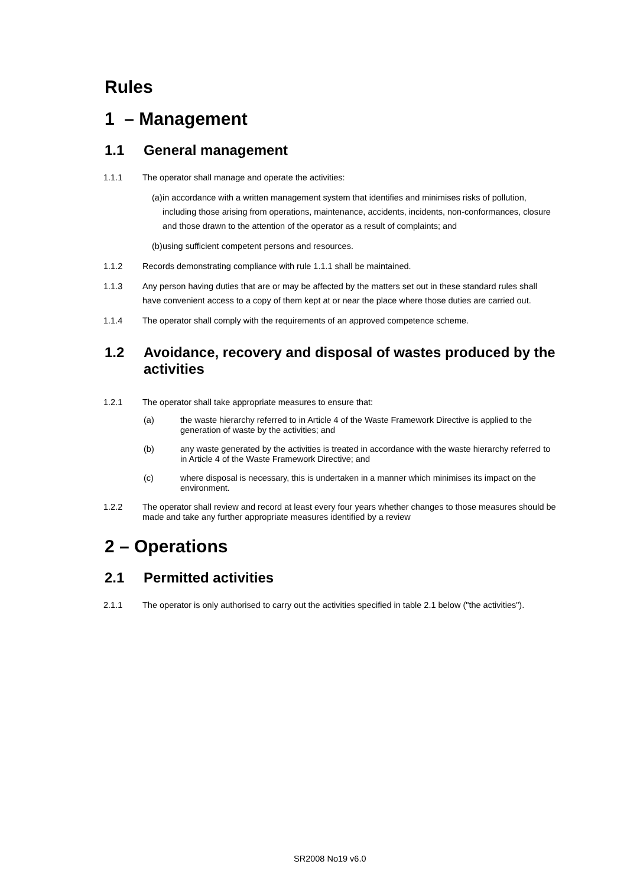Rules
1 – Management
1.1 General management
1.1.1 The operator shall manage and operate the activities:
(a) in accordance with a written management system that identifies and minimises risks of pollution, including those arising from operations, maintenance, accidents, incidents, non-conformances, closure and those drawn to the attention of the operator as a result of complaints; and
(b) using sufficient competent persons and resources.
1.1.2 Records demonstrating compliance with rule 1.1.1 shall be maintained.
1.1.3 Any person having duties that are or may be affected by the matters set out in these standard rules shall have convenient access to a copy of them kept at or near the place where those duties are carried out.
1.1.4 The operator shall comply with the requirements of an approved competence scheme.
1.2 Avoidance, recovery and disposal of wastes produced by the activities
1.2.1 The operator shall take appropriate measures to ensure that:
(a) the waste hierarchy referred to in Article 4 of the Waste Framework Directive is applied to the generation of waste by the activities; and
(b) any waste generated by the activities is treated in accordance with the waste hierarchy referred to in Article 4 of the Waste Framework Directive; and
(c) where disposal is necessary, this is undertaken in a manner which minimises its impact on the environment.
1.2.2 The operator shall review and record at least every four years whether changes to those measures should be made and take any further appropriate measures identified by a review
2 – Operations
2.1 Permitted activities
2.1.1 The operator is only authorised to carry out the activities specified in table 2.1 below ("the activities").
SR2008 No19 v6.0